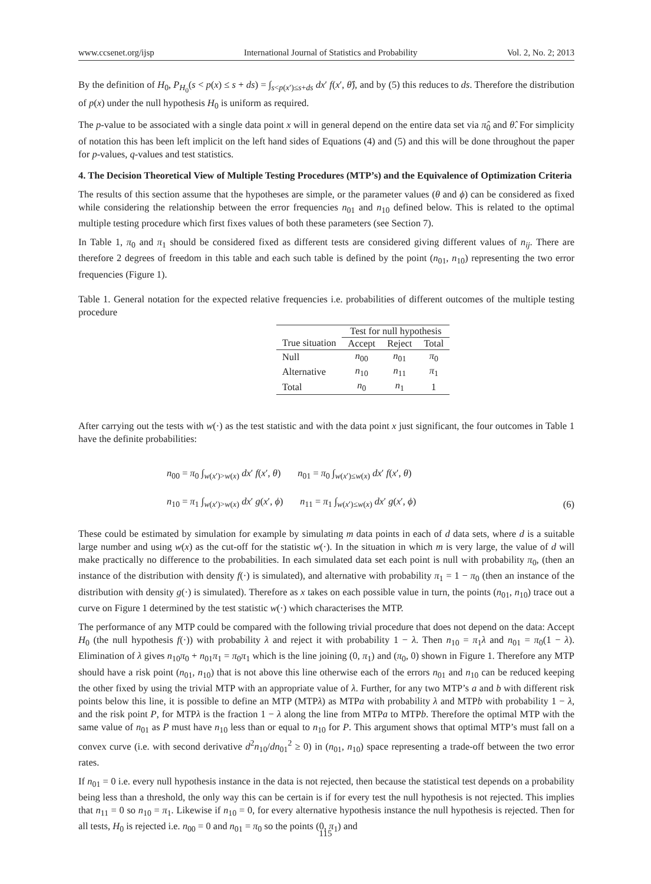www.ccsenet.org/ijsp International Journal of Statistics and Probability Vol. 2, No. 2; 2013
By the definition of H<sub>0</sub>, P<sub>H<sub>0</sub></sub>(s < p(x) ≤ s + ds) = ∫<sub>s<p(x′)≤s+ds</sub> dx′ f(x′, θ̂), and by (5) this reduces to ds. Therefore the distribution of p(x) under the null hypothesis H<sub>0</sub> is uniform as required.
The p-value to be associated with a single data point x will in general depend on the entire data set via π̂<sub>0</sub> and θ̂. For simplicity of notation this has been left implicit on the left hand sides of Equations (4) and (5) and this will be done throughout the paper for p-values, q-values and test statistics.
4. The Decision Theoretical View of Multiple Testing Procedures (MTP’s) and the Equivalence of Optimization Criteria
The results of this section assume that the hypotheses are simple, or the parameter values (θ and ϕ) can be considered as fixed while considering the relationship between the error frequencies n<sub>01</sub> and n<sub>10</sub> defined below. This is related to the optimal multiple testing procedure which first fixes values of both these parameters (see Section 7).
In Table 1, π<sub>0</sub> and π<sub>1</sub> should be considered fixed as different tests are considered giving different values of n<sub>ij</sub>. There are therefore 2 degrees of freedom in this table and each such table is defined by the point (n<sub>01</sub>, n<sub>10</sub>) representing the two error frequencies (Figure 1).
Table 1. General notation for the expected relative frequencies i.e. probabilities of different outcomes of the multiple testing procedure
| | Test for null hypothesis | | |
| --- | --- | --- | --- |
| True situation | Accept | Reject | Total |
| Null | n<sub>00</sub> | n<sub>01</sub> | π<sub>0</sub> |
| Alternative | n<sub>10</sub> | n<sub>11</sub> | π<sub>1</sub> |
| Total | n<sub>0</sub> | n<sub>1</sub> | 1 |
After carrying out the tests with w(·) as the test statistic and with the data point x just significant, the four outcomes in Table 1 have the definite probabilities:
n<sub>00</sub> = π<sub>0</sub> ∫<sub>w(x′)>w(x)</sub> dx′ f(x′, θ) n<sub>01</sub> = π<sub>0</sub> ∫<sub>w(x′)≤w(x)</sub> dx′ f(x′, θ)
n<sub>10</sub> = π<sub>1</sub> ∫<sub>w(x′)>w(x)</sub> dx′ g(x′, ϕ) n<sub>11</sub> = π<sub>1</sub> ∫<sub>w(x′)≤w(x)</sub> dx′ g(x′, ϕ)
(6)
These could be estimated by simulation for example by simulating m data points in each of d data sets, where d is a suitable large number and using w(x) as the cut-off for the statistic w(·). In the situation in which m is very large, the value of d will make practically no difference to the probabilities. In each simulated data set each point is null with probability π<sub>0</sub>, (then an instance of the distribution with density f(·) is simulated), and alternative with probability π<sub>1</sub> = 1 − π<sub>0</sub> (then an instance of the distribution with density g(·) is simulated). Therefore as x takes on each possible value in turn, the points (n<sub>01</sub>, n<sub>10</sub>) trace out a curve on Figure 1 determined by the test statistic w(·) which characterises the MTP.
The performance of any MTP could be compared with the following trivial procedure that does not depend on the data: Accept H<sub>0</sub> (the null hypothesis f(·)) with probability λ and reject it with probability 1 − λ. Then n<sub>10</sub> = π<sub>1</sub>λ and n<sub>01</sub> = π<sub>0</sub>(1 − λ). Elimination of λ gives n<sub>10</sub>π<sub>0</sub> + n<sub>01</sub>π<sub>1</sub> = π<sub>0</sub>π<sub>1</sub> which is the line joining (0, π<sub>1</sub>) and (π<sub>0</sub>, 0) shown in Figure 1. Therefore any MTP should have a risk point (n<sub>01</sub>, n<sub>10</sub>) that is not above this line otherwise each of the errors n<sub>01</sub> and n<sub>10</sub> can be reduced keeping the other fixed by using the trivial MTP with an appropriate value of λ. Further, for any two MTP’s a and b with different risk points below this line, it is possible to define an MTP (MTPλ) as MTPa with probability λ and MTPb with probability 1 − λ, and the risk point P, for MTPλ is the fraction 1 − λ along the line from MTPa to MTPb. Therefore the optimal MTP with the same value of n<sub>01</sub> as P must have n<sub>10</sub> less than or equal to n<sub>10</sub> for P. This argument shows that optimal MTP’s must fall on a convex curve (i.e. with second derivative d<sup>2</sup>n<sub>10</sub>/dn<sub>01</sub><sup>2</sup> ≥ 0) in (n<sub>01</sub>, n<sub>10</sub>) space representing a trade-off between the two error rates.
If n<sub>01</sub> = 0 i.e. every null hypothesis instance in the data is not rejected, then because the statistical test depends on a probability being less than a threshold, the only way this can be certain is if for every test the null hypothesis is not rejected. This implies that n<sub>11</sub> = 0 so n<sub>10</sub> = π<sub>1</sub>. Likewise if n<sub>10</sub> = 0, for every alternative hypothesis instance the null hypothesis is rejected. Then for all tests, H<sub>0</sub> is rejected i.e. n<sub>00</sub> = 0 and n<sub>01</sub> = π<sub>0</sub> so the points (0, π<sub>1</sub>) and
115